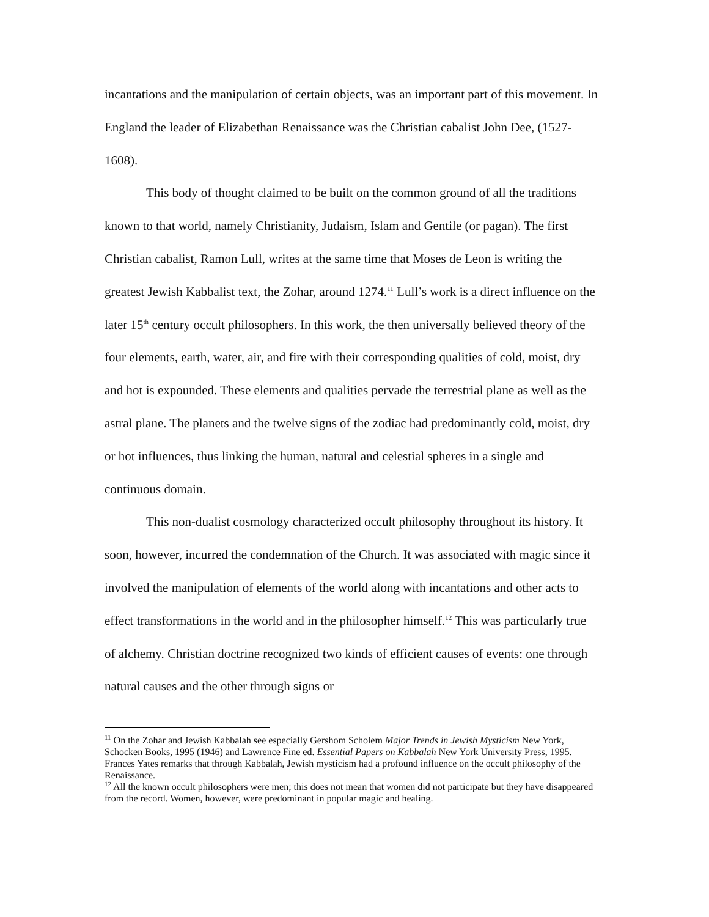incantations and the manipulation of certain objects, was an important part of this movement. In England the leader of Elizabethan Renaissance was the Christian cabalist John Dee, (1527-1608).
This body of thought claimed to be built on the common ground of all the traditions known to that world, namely Christianity, Judaism, Islam and Gentile (or pagan). The first Christian cabalist, Ramon Lull, writes at the same time that Moses de Leon is writing the greatest Jewish Kabbalist text, the Zohar, around 1274.<sup>11</sup> Lull’s work is a direct influence on the later 15<sup>th</sup> century occult philosophers. In this work, the then universally believed theory of the four elements, earth, water, air, and fire with their corresponding qualities of cold, moist, dry and hot is expounded. These elements and qualities pervade the terrestrial plane as well as the astral plane. The planets and the twelve signs of the zodiac had predominantly cold, moist, dry or hot influences, thus linking the human, natural and celestial spheres in a single and continuous domain.
This non-dualist cosmology characterized occult philosophy throughout its history. It soon, however, incurred the condemnation of the Church. It was associated with magic since it involved the manipulation of elements of the world along with incantations and other acts to effect transformations in the world and in the philosopher himself.<sup>12</sup> This was particularly true of alchemy. Christian doctrine recognized two kinds of efficient causes of events: one through natural causes and the other through signs or
<sup>11</sup> On the Zohar and Jewish Kabbalah see especially Gershom Scholem Major Trends in Jewish Mysticism New York, Schocken Books, 1995 (1946) and Lawrence Fine ed. Essential Papers on Kabbalah New York University Press, 1995.
Frances Yates remarks that through Kabbalah, Jewish mysticism had a profound influence on the occult philosophy of the Renaissance.
<sup>12</sup> All the known occult philosophers were men; this does not mean that women did not participate but they have disappeared from the record. Women, however, were predominant in popular magic and healing.